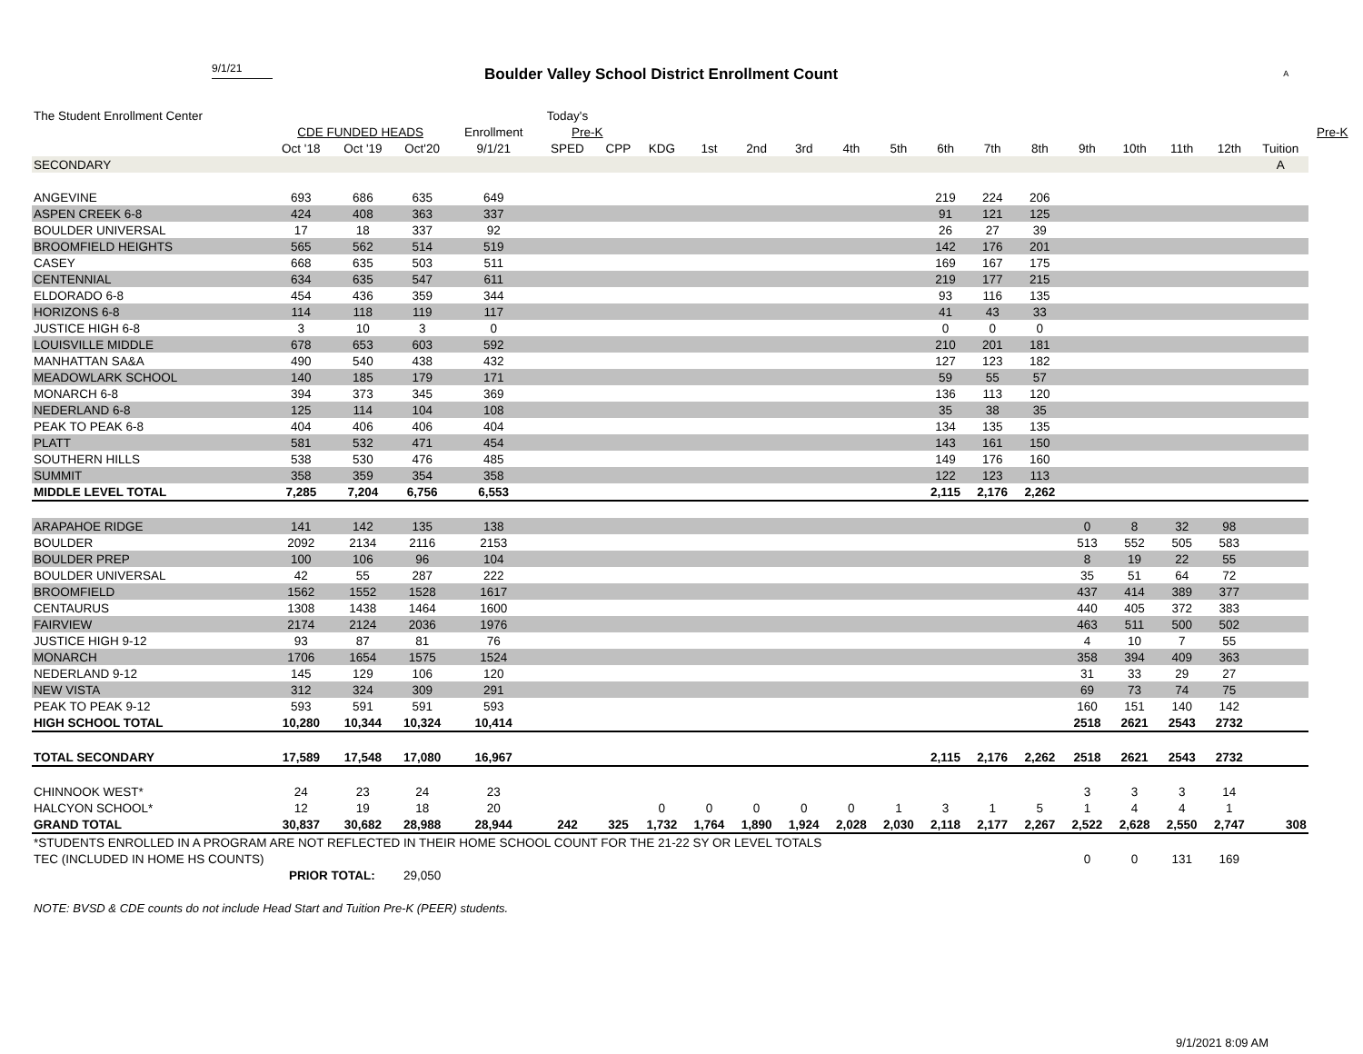9/1/21
Boulder Valley School District Enrollment Count
A
| The Student Enrollment Center | | | | | Today's | | | | | | | | | | | | | | | | |
| --- | --- | --- | --- | --- | --- | --- | --- | --- | --- | --- | --- | --- | --- | --- | --- | --- | --- | --- | --- | --- | --- |
| | CDE FUNDED HEADS | | | Enrollment | Pre-K | | | | | | | | | | | | | | | | Pre-K |
| | Oct '18 | Oct '19 | Oct'20 | 9/1/21 | SPED | CPP | KDG | 1st | 2nd | 3rd | 4th | 5th | 6th | 7th | 8th | 9th | 10th | 11th | 12th | Tuition | |
| SECONDARY | | | | | | | | | | | | | | | | | | | | A | |
| ANGEVINE | 693 | 686 | 635 | 649 | | | | | | | | | 219 | 224 | 206 | | | | | | |
| ASPEN CREEK 6-8 | 424 | 408 | 363 | 337 | | | | | | | | | 91 | 121 | 125 | | | | | | |
| BOULDER UNIVERSAL | 17 | 18 | 337 | 92 | | | | | | | | | 26 | 27 | 39 | | | | | | |
| BROOMFIELD HEIGHTS | 565 | 562 | 514 | 519 | | | | | | | | | 142 | 176 | 201 | | | | | | |
| CASEY | 668 | 635 | 503 | 511 | | | | | | | | | 169 | 167 | 175 | | | | | | |
| CENTENNIAL | 634 | 635 | 547 | 611 | | | | | | | | | 219 | 177 | 215 | | | | | | |
| ELDORADO 6-8 | 454 | 436 | 359 | 344 | | | | | | | | | 93 | 116 | 135 | | | | | | |
| HORIZONS 6-8 | 114 | 118 | 119 | 117 | | | | | | | | | 41 | 43 | 33 | | | | | | |
| JUSTICE HIGH 6-8 | 3 | 10 | 3 | 0 | | | | | | | | | 0 | 0 | 0 | | | | | | |
| LOUISVILLE MIDDLE | 678 | 653 | 603 | 592 | | | | | | | | | 210 | 201 | 181 | | | | | | |
| MANHATTAN SA&A | 490 | 540 | 438 | 432 | | | | | | | | | 127 | 123 | 182 | | | | | | |
| MEADOWLARK SCHOOL | 140 | 185 | 179 | 171 | | | | | | | | | 59 | 55 | 57 | | | | | | |
| MONARCH 6-8 | 394 | 373 | 345 | 369 | | | | | | | | | 136 | 113 | 120 | | | | | | |
| NEDERLAND 6-8 | 125 | 114 | 104 | 108 | | | | | | | | | 35 | 38 | 35 | | | | | | |
| PEAK TO PEAK 6-8 | 404 | 406 | 406 | 404 | | | | | | | | | 134 | 135 | 135 | | | | | | |
| PLATT | 581 | 532 | 471 | 454 | | | | | | | | | 143 | 161 | 150 | | | | | | |
| SOUTHERN HILLS | 538 | 530 | 476 | 485 | | | | | | | | | 149 | 176 | 160 | | | | | | |
| SUMMIT | 358 | 359 | 354 | 358 | | | | | | | | | 122 | 123 | 113 | | | | | | |
| MIDDLE LEVEL TOTAL | 7,285 | 7,204 | 6,756 | 6,553 | | | | | | | | | 2,115 | 2,176 | 2,262 | | | | | | |
| ARAPAHOE RIDGE | 141 | 142 | 135 | 138 | | | | | | | | | | | | 0 | 8 | 32 | 98 | | |
| BOULDER | 2092 | 2134 | 2116 | 2153 | | | | | | | | | | | | 513 | 552 | 505 | 583 | | |
| BOULDER PREP | 100 | 106 | 96 | 104 | | | | | | | | | | | | 8 | 19 | 22 | 55 | | |
| BOULDER UNIVERSAL | 42 | 55 | 287 | 222 | | | | | | | | | | | | 35 | 51 | 64 | 72 | | |
| BROOMFIELD | 1562 | 1552 | 1528 | 1617 | | | | | | | | | | | | 437 | 414 | 389 | 377 | | |
| CENTAURUS | 1308 | 1438 | 1464 | 1600 | | | | | | | | | | | | 440 | 405 | 372 | 383 | | |
| FAIRVIEW | 2174 | 2124 | 2036 | 1976 | | | | | | | | | | | | 463 | 511 | 500 | 502 | | |
| JUSTICE HIGH 9-12 | 93 | 87 | 81 | 76 | | | | | | | | | | | | 4 | 10 | 7 | 55 | | |
| MONARCH | 1706 | 1654 | 1575 | 1524 | | | | | | | | | | | | 358 | 394 | 409 | 363 | | |
| NEDERLAND 9-12 | 145 | 129 | 106 | 120 | | | | | | | | | | | | 31 | 33 | 29 | 27 | | |
| NEW VISTA | 312 | 324 | 309 | 291 | | | | | | | | | | | | 69 | 73 | 74 | 75 | | |
| PEAK TO PEAK 9-12 | 593 | 591 | 591 | 593 | | | | | | | | | | | | 160 | 151 | 140 | 142 | | |
| HIGH SCHOOL TOTAL | 10,280 | 10,344 | 10,324 | 10,414 | | | | | | | | | | | | 2518 | 2621 | 2543 | 2732 | | |
| TOTAL SECONDARY | 17,589 | 17,548 | 17,080 | 16,967 | | | | | | | | | 2,115 | 2,176 | 2,262 | 2518 | 2621 | 2543 | 2732 | | |
| CHINNOOK WEST* | 24 | 23 | 24 | 23 | | | | | | | | | | | | 3 | 3 | 3 | 14 | | |
| HALCYON SCHOOL* | 12 | 19 | 18 | 20 | | | 0 | 0 | 0 | 0 | 0 | 1 | 3 | 1 | 5 | 1 | 4 | 4 | 1 | | |
| GRAND TOTAL | 30,837 | 30,682 | 28,988 | 28,944 | 242 | 325 | 1,732 | 1,764 | 1,890 | 1,924 | 2,028 | 2,030 | 2,118 | 2,177 | 2,267 | 2,522 | 2,628 | 2,550 | 2,747 | 308 | |
| *STUDENTS ENROLLED IN A PROGRAM ARE NOT REFLECTED IN THEIR HOME SCHOOL COUNT FOR THE 21-22 SY OR LEVEL TOTALS | | | | | | | | | | | | | | | | | | | | | |
| TEC (INCLUDED IN HOME HS COUNTS) | | | | | | | | | | | | | | | | 0 | 0 | 131 | 169 | | |
| | PRIOR TOTAL: | | 29,050 | | | | | | | | | | | | | | | | | | |
NOTE: BVSD & CDE counts do not include Head Start and Tuition Pre-K (PEER) students.
9/1/2021 8:09 AM